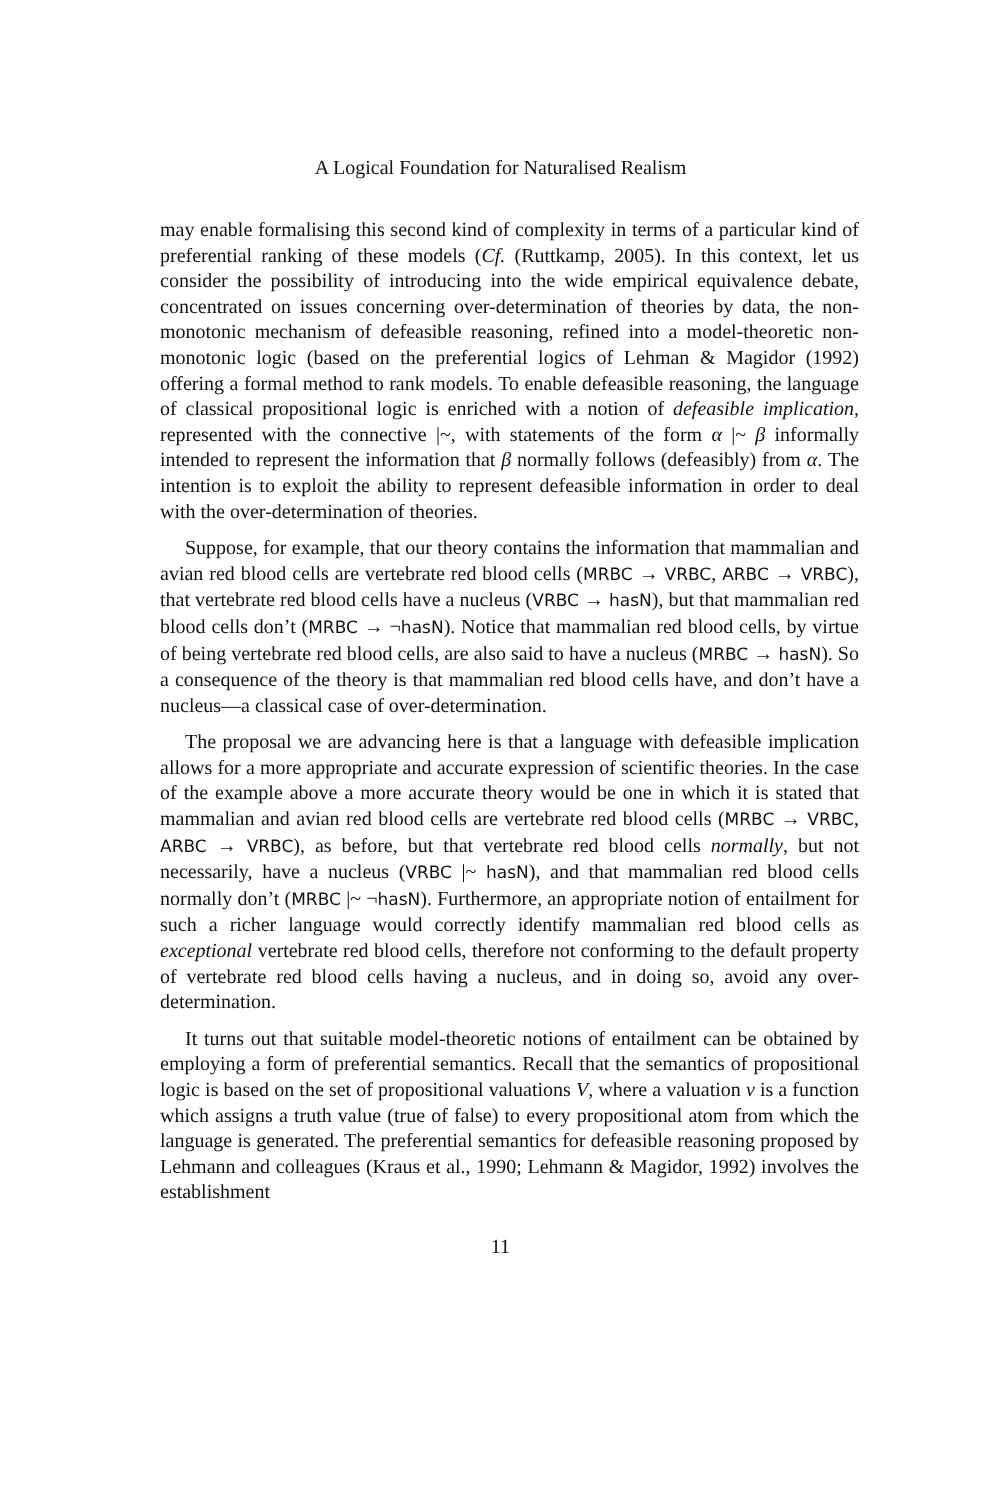A Logical Foundation for Naturalised Realism
may enable formalising this second kind of complexity in terms of a particular kind of preferential ranking of these models (Cf. (Ruttkamp, 2005). In this context, let us consider the possibility of introducing into the wide empirical equivalence debate, concentrated on issues concerning over-determination of theories by data, the non-monotonic mechanism of defeasible reasoning, refined into a model-theoretic non-monotonic logic (based on the preferential logics of Lehman & Magidor (1992) offering a formal method to rank models. To enable defeasible reasoning, the language of classical propositional logic is enriched with a notion of defeasible implication, represented with the connective |~, with statements of the form α |~ β informally intended to represent the information that β normally follows (defeasibly) from α. The intention is to exploit the ability to represent defeasible information in order to deal with the over-determination of theories.
Suppose, for example, that our theory contains the information that mammalian and avian red blood cells are vertebrate red blood cells (MRBC → VRBC, ARBC → VRBC), that vertebrate red blood cells have a nucleus (VRBC → hasN), but that mammalian red blood cells don’t (MRBC → ¬hasN). Notice that mammalian red blood cells, by virtue of being vertebrate red blood cells, are also said to have a nucleus (MRBC → hasN). So a consequence of the theory is that mammalian red blood cells have, and don’t have a nucleus—a classical case of over-determination.
The proposal we are advancing here is that a language with defeasible implication allows for a more appropriate and accurate expression of scientific theories. In the case of the example above a more accurate theory would be one in which it is stated that mammalian and avian red blood cells are vertebrate red blood cells (MRBC → VRBC, ARBC → VRBC), as before, but that vertebrate red blood cells normally, but not necessarily, have a nucleus (VRBC |~ hasN), and that mammalian red blood cells normally don’t (MRBC |~ ¬hasN). Furthermore, an appropriate notion of entailment for such a richer language would correctly identify mammalian red blood cells as exceptional vertebrate red blood cells, therefore not conforming to the default property of vertebrate red blood cells having a nucleus, and in doing so, avoid any over-determination.
It turns out that suitable model-theoretic notions of entailment can be obtained by employing a form of preferential semantics. Recall that the semantics of propositional logic is based on the set of propositional valuations V, where a valuation v is a function which assigns a truth value (true of false) to every propositional atom from which the language is generated. The preferential semantics for defeasible reasoning proposed by Lehmann and colleagues (Kraus et al., 1990; Lehmann & Magidor, 1992) involves the establishment
11